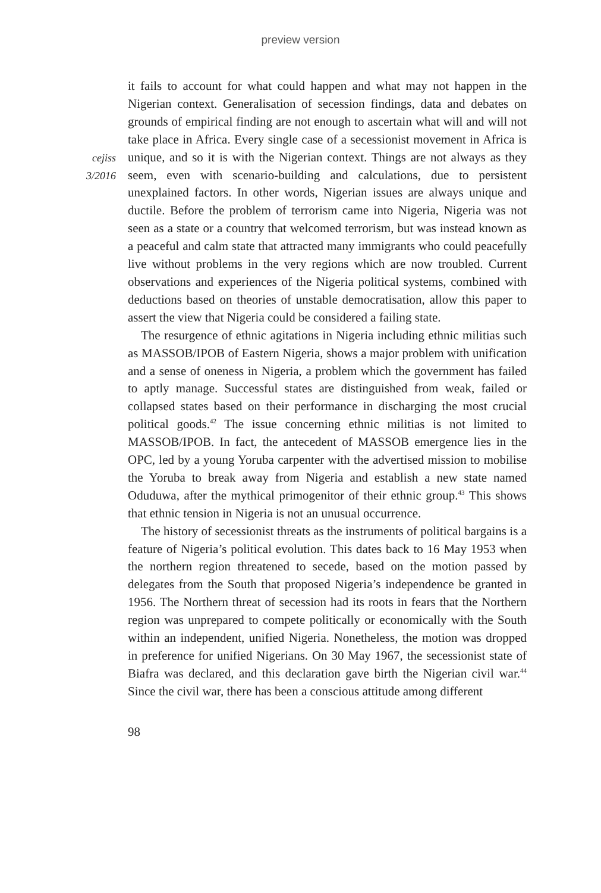preview version
cejiss
3/2016
it fails to account for what could happen and what may not happen in the Nigerian context. Generalisation of secession findings, data and debates on grounds of empirical finding are not enough to ascertain what will and will not take place in Africa. Every single case of a secessionist movement in Africa is unique, and so it is with the Nigerian context. Things are not always as they seem, even with scenario-building and calculations, due to persistent unexplained factors. In other words, Nigerian issues are always unique and ductile. Before the problem of terrorism came into Nigeria, Nigeria was not seen as a state or a country that welcomed terrorism, but was instead known as a peaceful and calm state that attracted many immigrants who could peacefully live without problems in the very regions which are now troubled. Current observations and experiences of the Nigeria political systems, combined with deductions based on theories of unstable democratisation, allow this paper to assert the view that Nigeria could be considered a failing state.
The resurgence of ethnic agitations in Nigeria including ethnic militias such as MASSOB/IPOB of Eastern Nigeria, shows a major problem with unification and a sense of oneness in Nigeria, a problem which the government has failed to aptly manage. Successful states are distinguished from weak, failed or collapsed states based on their performance in discharging the most crucial political goods.<sup>42</sup> The issue concerning ethnic militias is not limited to MASSOB/IPOB. In fact, the antecedent of MASSOB emergence lies in the OPC, led by a young Yoruba carpenter with the advertised mission to mobilise the Yoruba to break away from Nigeria and establish a new state named Oduduwa, after the mythical primogenitor of their ethnic group.<sup>43</sup> This shows that ethnic tension in Nigeria is not an unusual occurrence.
The history of secessionist threats as the instruments of political bargains is a feature of Nigeria’s political evolution. This dates back to 16 May 1953 when the northern region threatened to secede, based on the motion passed by delegates from the South that proposed Nigeria’s independence be granted in 1956. The Northern threat of secession had its roots in fears that the Northern region was unprepared to compete politically or economically with the South within an independent, unified Nigeria. Nonetheless, the motion was dropped in preference for unified Nigerians. On 30 May 1967, the secessionist state of Biafra was declared, and this declaration gave birth the Nigerian civil war.<sup>44</sup> Since the civil war, there has been a conscious attitude among different
98